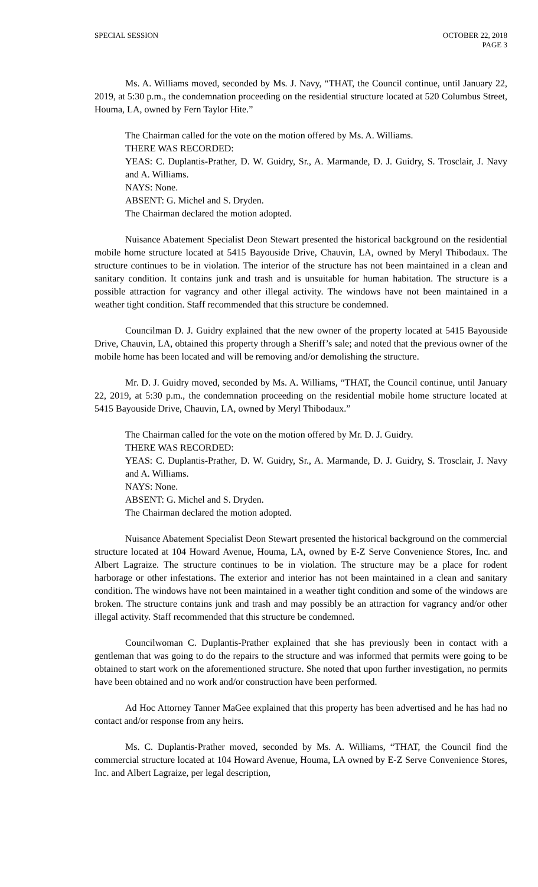SPECIAL SESSION OCTOBER 22, 2018
PAGE 3
Ms. A. Williams moved, seconded by Ms. J. Navy, “THAT, the Council continue, until January 22, 2019, at 5:30 p.m., the condemnation proceeding on the residential structure located at 520 Columbus Street, Houma, LA, owned by Fern Taylor Hite.”
The Chairman called for the vote on the motion offered by Ms. A. Williams.
THERE WAS RECORDED:
YEAS: C. Duplantis-Prather, D. W. Guidry, Sr., A. Marmande, D. J. Guidry, S. Trosclair, J. Navy and A. Williams.
NAYS: None.
ABSENT: G. Michel and S. Dryden.
The Chairman declared the motion adopted.
Nuisance Abatement Specialist Deon Stewart presented the historical background on the residential mobile home structure located at 5415 Bayouside Drive, Chauvin, LA, owned by Meryl Thibodaux. The structure continues to be in violation. The interior of the structure has not been maintained in a clean and sanitary condition. It contains junk and trash and is unsuitable for human habitation. The structure is a possible attraction for vagrancy and other illegal activity. The windows have not been maintained in a weather tight condition. Staff recommended that this structure be condemned.
Councilman D. J. Guidry explained that the new owner of the property located at 5415 Bayouside Drive, Chauvin, LA, obtained this property through a Sheriff’s sale; and noted that the previous owner of the mobile home has been located and will be removing and/or demolishing the structure.
Mr. D. J. Guidry moved, seconded by Ms. A. Williams, “THAT, the Council continue, until January 22, 2019, at 5:30 p.m., the condemnation proceeding on the residential mobile home structure located at 5415 Bayouside Drive, Chauvin, LA, owned by Meryl Thibodaux.”
The Chairman called for the vote on the motion offered by Mr. D. J. Guidry.
THERE WAS RECORDED:
YEAS: C. Duplantis-Prather, D. W. Guidry, Sr., A. Marmande, D. J. Guidry, S. Trosclair, J. Navy and A. Williams.
NAYS: None.
ABSENT: G. Michel and S. Dryden.
The Chairman declared the motion adopted.
Nuisance Abatement Specialist Deon Stewart presented the historical background on the commercial structure located at 104 Howard Avenue, Houma, LA, owned by E-Z Serve Convenience Stores, Inc. and Albert Lagraize. The structure continues to be in violation. The structure may be a place for rodent harborage or other infestations. The exterior and interior has not been maintained in a clean and sanitary condition. The windows have not been maintained in a weather tight condition and some of the windows are broken. The structure contains junk and trash and may possibly be an attraction for vagrancy and/or other illegal activity. Staff recommended that this structure be condemned.
Councilwoman C. Duplantis-Prather explained that she has previously been in contact with a gentleman that was going to do the repairs to the structure and was informed that permits were going to be obtained to start work on the aforementioned structure. She noted that upon further investigation, no permits have been obtained and no work and/or construction have been performed.
Ad Hoc Attorney Tanner MaGee explained that this property has been advertised and he has had no contact and/or response from any heirs.
Ms. C. Duplantis-Prather moved, seconded by Ms. A. Williams, “THAT, the Council find the commercial structure located at 104 Howard Avenue, Houma, LA owned by E-Z Serve Convenience Stores, Inc. and Albert Lagraize, per legal description,